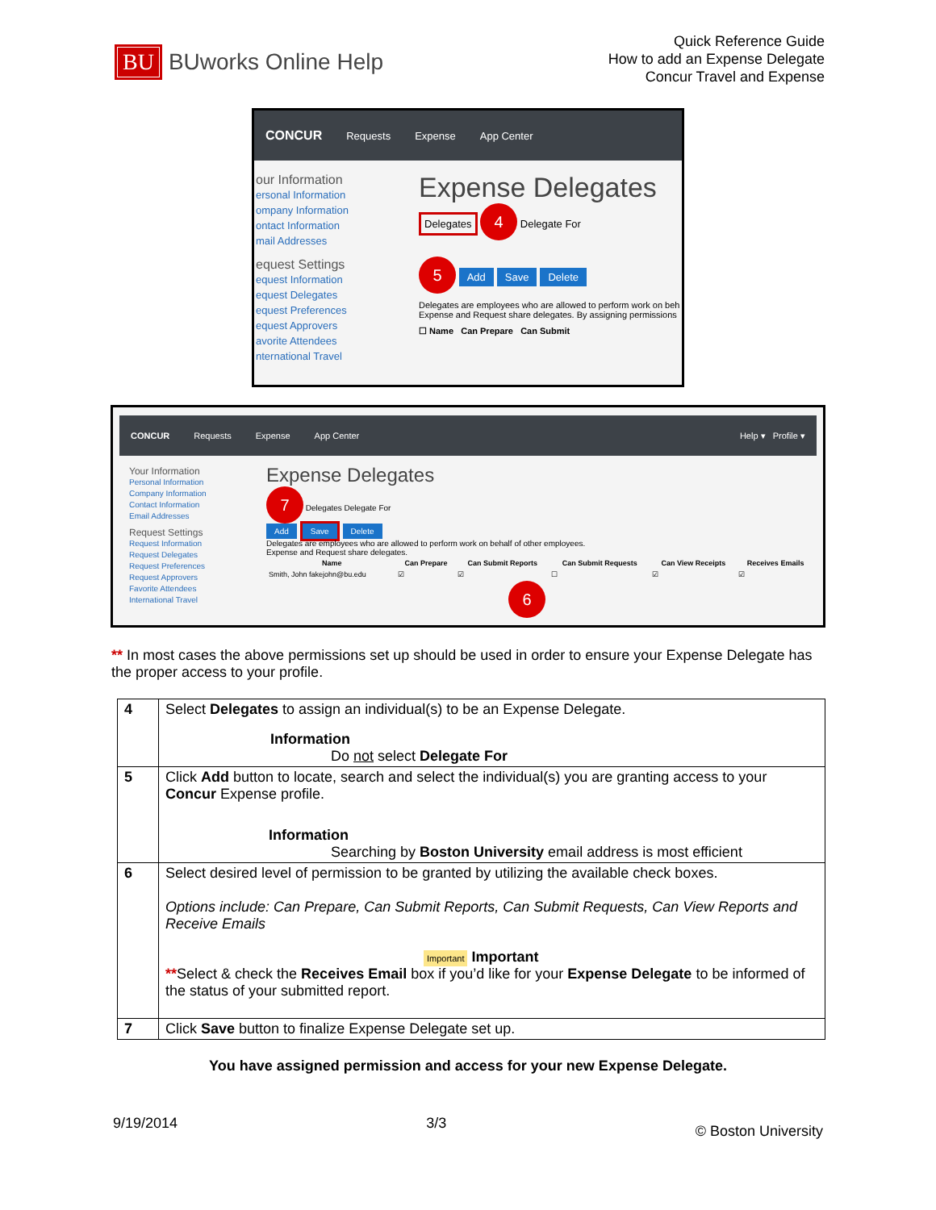BU BUworks Online Help
Quick Reference Guide
How to add an Expense Delegate
Concur Travel and Expense
CONCUR Requests Expense App Center
our Information
ersonal Information
ompany Information
ontact Information
mail Addresses
equest Settings
equest Information
equest Delegates
equest Preferences
equest Approvers
avorite Attendees
nternational Travel
Expense Delegates
Delegates 4 Delegate For
5 Add Save Delete
Delegates are employees who are allowed to perform work on beh
Expense and Request share delegates. By assigning permissions
☐ Name Can Prepare Can Submit
CONCUR Requests Expense App Center Help ▾ Profile ▾
Your Information
Personal Information
Company Information
Contact Information
Email Addresses
Request Settings
Request Information
Request Delegates
Request Preferences
Request Approvers
Favorite Attendees
International Travel
Expense Delegates
7 Delegates Delegate For
Add Save Delete
Delegates are employees who are allowed to perform work on behalf of other employees.
Expense and Request share delegates.
| Name | Can Prepare | Can Submit Reports | Can Submit Requests | Can View Receipts | Receives Emails |
| --- | --- | --- | --- | --- | --- |
| Smith, John fakejohn@bu.edu | ☑ | ☑ | ☐ | ☑ | ☑ |
6
** In most cases the above permissions set up should be used in order to ensure your Expense Delegate has the proper access to your profile.
| 4 | Select Delegates to assign an individual(s) to be an Expense Delegate. Information Do not select Delegate For |
| 5 | Click Add button to locate, search and select the individual(s) you are granting access to your Concur Expense profile. Information Searching by Boston University email address is most efficient |
| 6 | Select desired level of permission to be granted by utilizing the available check boxes. Options include: Can Prepare, Can Submit Reports, Can Submit Requests, Can View Reports and Receive Emails Important Important ** Select & check the Receives Email box if you’d like for your Expense Delegate to be informed of the status of your submitted report. |
| 7 | Click Save button to finalize Expense Delegate set up. |
You have assigned permission and access for your new Expense Delegate.
9/19/2014 3/3 © Boston University